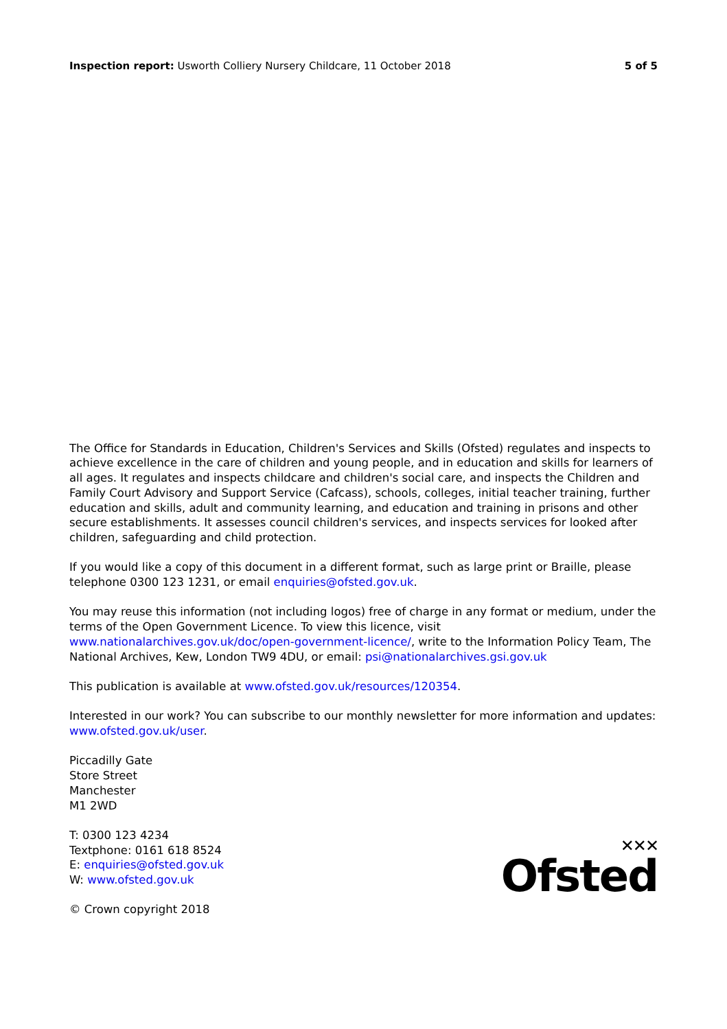Inspection report: Usworth Colliery Nursery Childcare, 11 October 2018
5 of 5
The Office for Standards in Education, Children's Services and Skills (Ofsted) regulates and inspects to achieve excellence in the care of children and young people, and in education and skills for learners of all ages. It regulates and inspects childcare and children's social care, and inspects the Children and Family Court Advisory and Support Service (Cafcass), schools, colleges, initial teacher training, further education and skills, adult and community learning, and education and training in prisons and other secure establishments. It assesses council children's services, and inspects services for looked after children, safeguarding and child protection.
If you would like a copy of this document in a different format, such as large print or Braille, please telephone 0300 123 1231, or email enquiries@ofsted.gov.uk.
You may reuse this information (not including logos) free of charge in any format or medium, under the terms of the Open Government Licence. To view this licence, visit www.nationalarchives.gov.uk/doc/open-government-licence/, write to the Information Policy Team, The National Archives, Kew, London TW9 4DU, or email: psi@nationalarchives.gsi.gov.uk
This publication is available at www.ofsted.gov.uk/resources/120354.
Interested in our work? You can subscribe to our monthly newsletter for more information and updates: www.ofsted.gov.uk/user.
Piccadilly Gate
Store Street
Manchester
M1 2WD
T: 0300 123 4234
Textphone: 0161 618 8524
E: enquiries@ofsted.gov.uk
W: www.ofsted.gov.uk
© Crown copyright 2018
✕✕✕
Ofsted